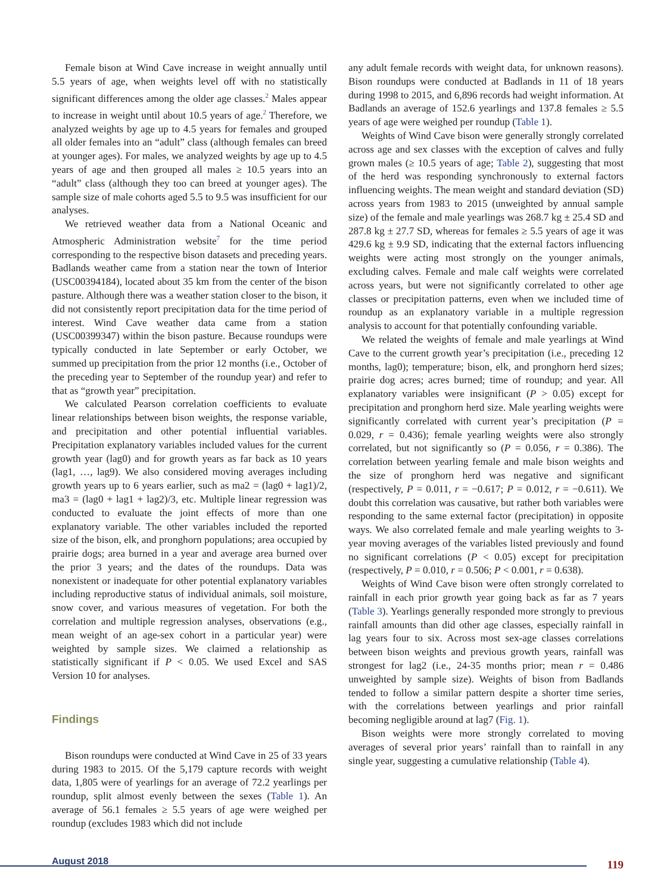Female bison at Wind Cave increase in weight annually until 5.5 years of age, when weights level off with no statistically significant differences among the older age classes.<sup>2</sup> Males appear to increase in weight until about 10.5 years of age.<sup>2</sup> Therefore, we analyzed weights by age up to 4.5 years for females and grouped all older females into an “adult” class (although females can breed at younger ages). For males, we analyzed weights by age up to 4.5 years of age and then grouped all males ≥ 10.5 years into an “adult” class (although they too can breed at younger ages). The sample size of male cohorts aged 5.5 to 9.5 was insufficient for our analyses.
We retrieved weather data from a National Oceanic and Atmospheric Administration website<sup>7</sup> for the time period corresponding to the respective bison datasets and preceding years. Badlands weather came from a station near the town of Interior (USC00394184), located about 35 km from the center of the bison pasture. Although there was a weather station closer to the bison, it did not consistently report precipitation data for the time period of interest. Wind Cave weather data came from a station (USC00399347) within the bison pasture. Because roundups were typically conducted in late September or early October, we summed up precipitation from the prior 12 months (i.e., October of the preceding year to September of the roundup year) and refer to that as “growth year” precipitation.
We calculated Pearson correlation coefficients to evaluate linear relationships between bison weights, the response variable, and precipitation and other potential influential variables. Precipitation explanatory variables included values for the current growth year (lag0) and for growth years as far back as 10 years (lag1, …, lag9). We also considered moving averages including growth years up to 6 years earlier, such as ma2 = (lag0 + lag1)/2, ma3 = (lag0 + lag1 + lag2)/3, etc. Multiple linear regression was conducted to evaluate the joint effects of more than one explanatory variable. The other variables included the reported size of the bison, elk, and pronghorn populations; area occupied by prairie dogs; area burned in a year and average area burned over the prior 3 years; and the dates of the roundups. Data was nonexistent or inadequate for other potential explanatory variables including reproductive status of individual animals, soil moisture, snow cover, and various measures of vegetation. For both the correlation and multiple regression analyses, observations (e.g., mean weight of an age-sex cohort in a particular year) were weighted by sample sizes. We claimed a relationship as statistically significant if P < 0.05. We used Excel and SAS Version 10 for analyses.
Findings
Bison roundups were conducted at Wind Cave in 25 of 33 years during 1983 to 2015. Of the 5,179 capture records with weight data, 1,805 were of yearlings for an average of 72.2 yearlings per roundup, split almost evenly between the sexes (Table 1). An average of 56.1 females ≥ 5.5 years of age were weighed per roundup (excludes 1983 which did not include
any adult female records with weight data, for unknown reasons). Bison roundups were conducted at Badlands in 11 of 18 years during 1998 to 2015, and 6,896 records had weight information. At Badlands an average of 152.6 yearlings and 137.8 females ≥ 5.5 years of age were weighed per roundup (Table 1).
Weights of Wind Cave bison were generally strongly correlated across age and sex classes with the exception of calves and fully grown males (≥ 10.5 years of age; Table 2), suggesting that most of the herd was responding synchronously to external factors influencing weights. The mean weight and standard deviation (SD) across years from 1983 to 2015 (unweighted by annual sample size) of the female and male yearlings was 268.7 kg ± 25.4 SD and 287.8 kg ± 27.7 SD, whereas for females ≥ 5.5 years of age it was 429.6 kg ± 9.9 SD, indicating that the external factors influencing weights were acting most strongly on the younger animals, excluding calves. Female and male calf weights were correlated across years, but were not significantly correlated to other age classes or precipitation patterns, even when we included time of roundup as an explanatory variable in a multiple regression analysis to account for that potentially confounding variable.
We related the weights of female and male yearlings at Wind Cave to the current growth year’s precipitation (i.e., preceding 12 months, lag0); temperature; bison, elk, and pronghorn herd sizes; prairie dog acres; acres burned; time of roundup; and year. All explanatory variables were insignificant (P > 0.05) except for precipitation and pronghorn herd size. Male yearling weights were significantly correlated with current year’s precipitation (P = 0.029, r = 0.436); female yearling weights were also strongly correlated, but not significantly so (P = 0.056, r = 0.386). The correlation between yearling female and male bison weights and the size of pronghorn herd was negative and significant (respectively, P = 0.011, r = −0.617; P = 0.012, r = −0.611). We doubt this correlation was causative, but rather both variables were responding to the same external factor (precipitation) in opposite ways. We also correlated female and male yearling weights to 3-year moving averages of the variables listed previously and found no significant correlations (P < 0.05) except for precipitation (respectively, P = 0.010, r = 0.506; P < 0.001, r = 0.638).
Weights of Wind Cave bison were often strongly correlated to rainfall in each prior growth year going back as far as 7 years (Table 3). Yearlings generally responded more strongly to previous rainfall amounts than did other age classes, especially rainfall in lag years four to six. Across most sex-age classes correlations between bison weights and previous growth years, rainfall was strongest for lag2 (i.e., 24-35 months prior; mean r = 0.486 unweighted by sample size). Weights of bison from Badlands tended to follow a similar pattern despite a shorter time series, with the correlations between yearlings and prior rainfall becoming negligible around at lag7 (Fig. 1).
Bison weights were more strongly correlated to moving averages of several prior years’ rainfall than to rainfall in any single year, suggesting a cumulative relationship (Table 4).
August 2018 119